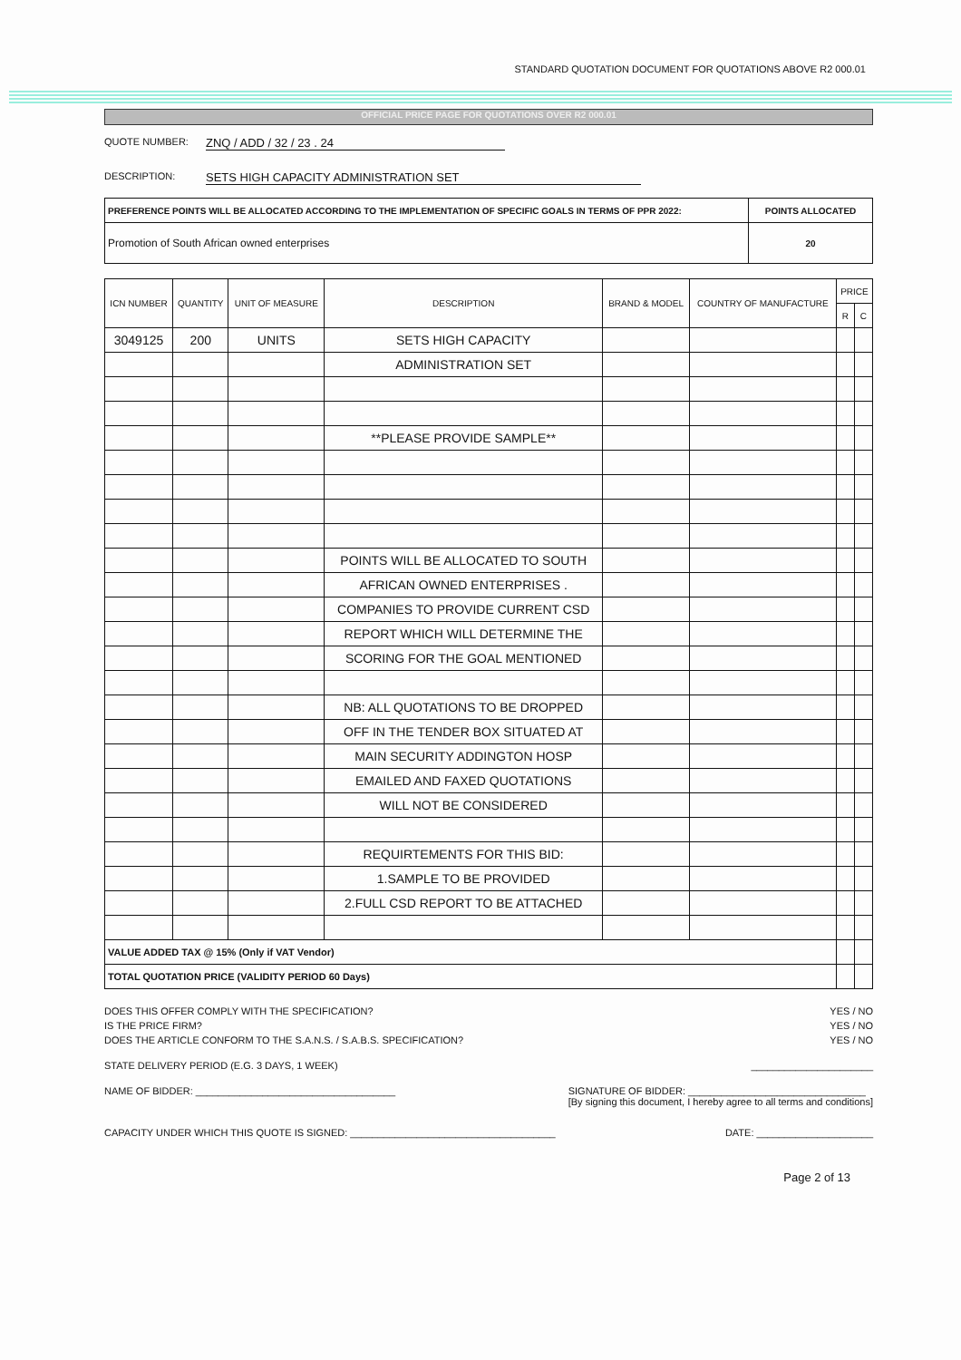STANDARD QUOTATION DOCUMENT FOR QUOTATIONS ABOVE R2 000.01
OFFICIAL PRICE PAGE FOR QUOTATIONS OVER R2 000.01
QUOTE NUMBER: ZNQ / ADD / 32 / 23 . 24
DESCRIPTION: SETS HIGH CAPACITY ADMINISTRATION SET
| PREFERENCE POINTS WILL BE ALLOCATED ACCORDING TO THE IMPLEMENTATION OF SPECIFIC GOALS IN TERMS OF PPR 2022: | POINTS ALLOCATED |
| Promotion of South African owned enterprises | 20 |
| ICN NUMBER | QUANTITY | UNIT OF MEASURE | DESCRIPTION | BRAND & MODEL | COUNTRY OF MANUFACTURE | PRICE | |
| --- | --- | --- | --- | --- | --- | --- | --- |
| | | | | | | R | C |
| 3049125 | 200 | UNITS | SETS HIGH CAPACITY | | | | |
| | | | ADMINISTRATION SET | | | | |
| | | | **PLEASE PROVIDE SAMPLE** | | | | |
| | | | POINTS WILL BE ALLOCATED TO SOUTH | | | | |
| | | | AFRICAN OWNED ENTERPRISES . | | | | |
| | | | COMPANIES TO PROVIDE CURRENT CSD | | | | |
| | | | REPORT WHICH WILL DETERMINE THE | | | | |
| | | | SCORING FOR THE GOAL MENTIONED | | | | |
| | | | NB: ALL QUOTATIONS TO BE DROPPED | | | | |
| | | | OFF IN THE TENDER BOX SITUATED AT | | | | |
| | | | MAIN SECURITY ADDINGTON HOSP | | | | |
| | | | EMAILED AND FAXED QUOTATIONS | | | | |
| | | | WILL NOT BE CONSIDERED | | | | |
| | | | REQUIRTEMENTS FOR THIS BID: | | | | |
| | | | 1.SAMPLE TO BE PROVIDED | | | | |
| | | | 2.FULL CSD REPORT TO BE ATTACHED | | | | |
| VALUE ADDED TAX @ 15% (Only if VAT Vendor) | | | | | | | |
| TOTAL QUOTATION PRICE (VALIDITY PERIOD 60 Days) | | | | | | | |
DOES THIS OFFER COMPLY WITH THE SPECIFICATION? YES / NO
IS THE PRICE FIRM? YES / NO
DOES THE ARTICLE CONFORM TO THE S.A.N.S. / S.A.B.S. SPECIFICATION? YES / NO
STATE DELIVERY PERIOD (E.G. 3 DAYS, 1 WEEK) ______________________
NAME OF BIDDER: ____________________________________ SIGNATURE OF BIDDER: ________________________________
[By signing this document, I hereby agree to all terms and conditions]
CAPACITY UNDER WHICH THIS QUOTE IS SIGNED: _____________________________________ DATE: _____________________
Page 2 of 13